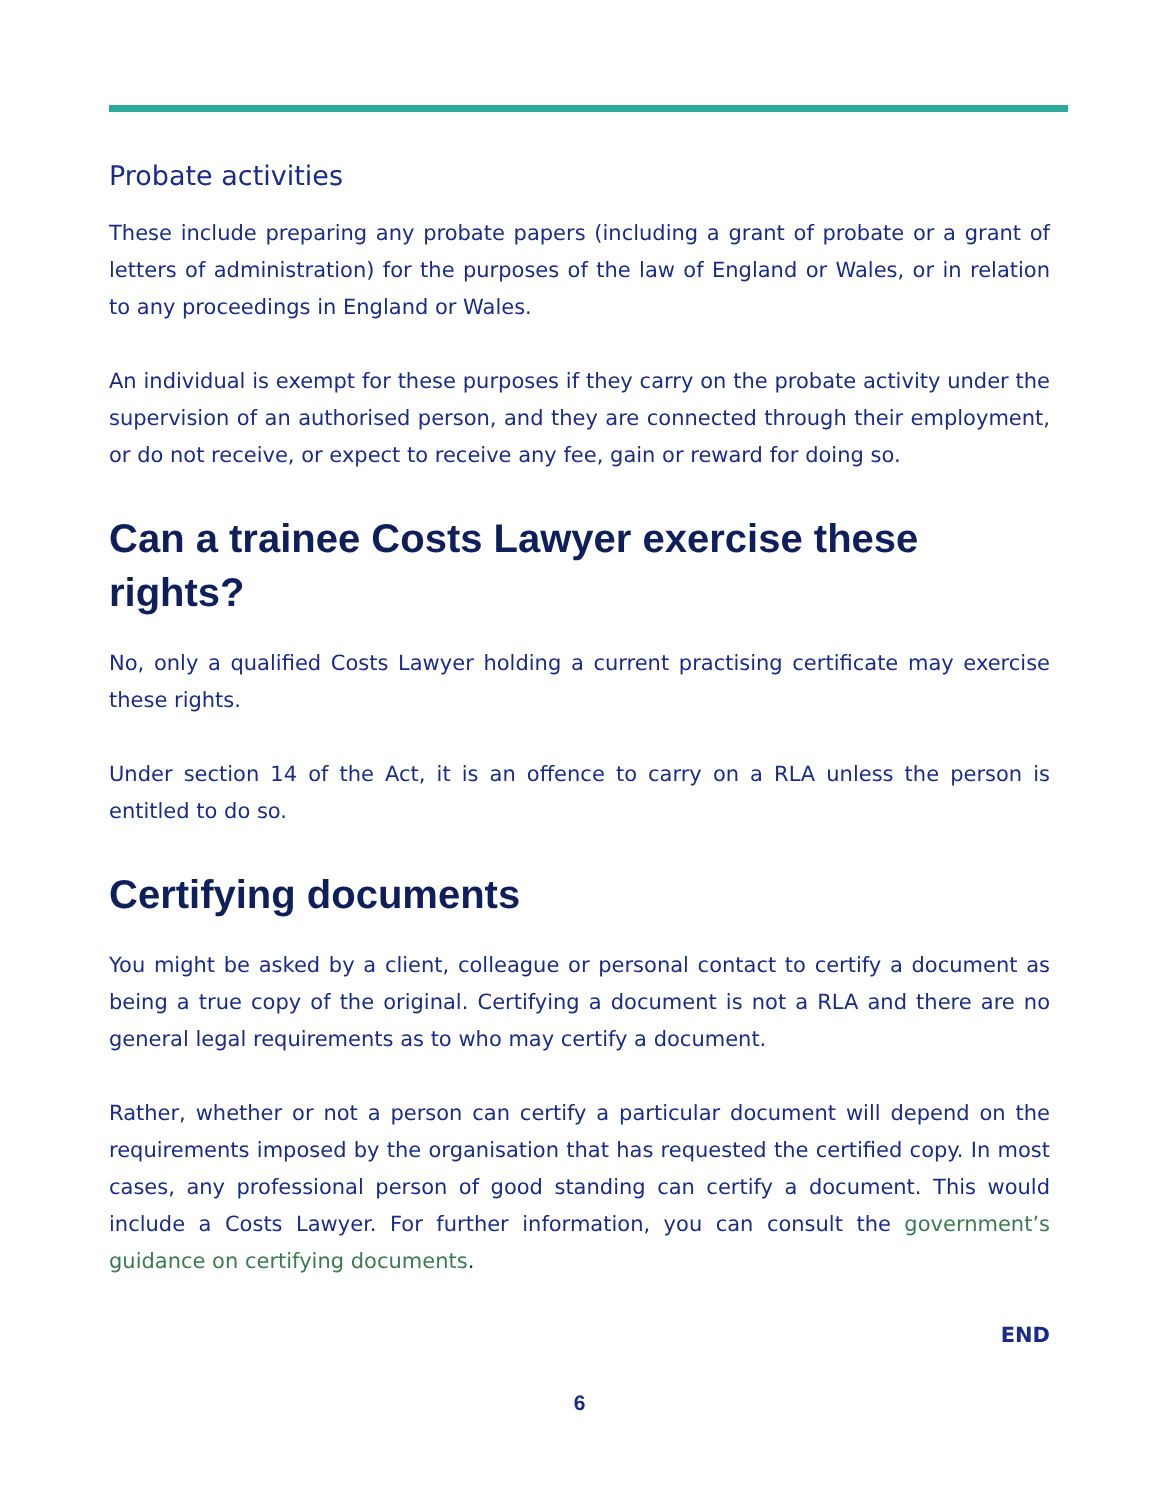Probate activities
These include preparing any probate papers (including a grant of probate or a grant of letters of administration) for the purposes of the law of England or Wales, or in relation to any proceedings in England or Wales.
An individual is exempt for these purposes if they carry on the probate activity under the supervision of an authorised person, and they are connected through their employment, or do not receive, or expect to receive any fee, gain or reward for doing so.
Can a trainee Costs Lawyer exercise these rights?
No, only a qualified Costs Lawyer holding a current practising certificate may exercise these rights.
Under section 14 of the Act, it is an offence to carry on a RLA unless the person is entitled to do so.
Certifying documents
You might be asked by a client, colleague or personal contact to certify a document as being a true copy of the original. Certifying a document is not a RLA and there are no general legal requirements as to who may certify a document.
Rather, whether or not a person can certify a particular document will depend on the requirements imposed by the organisation that has requested the certified copy. In most cases, any professional person of good standing can certify a document. This would include a Costs Lawyer. For further information, you can consult the government’s guidance on certifying documents.
END
6